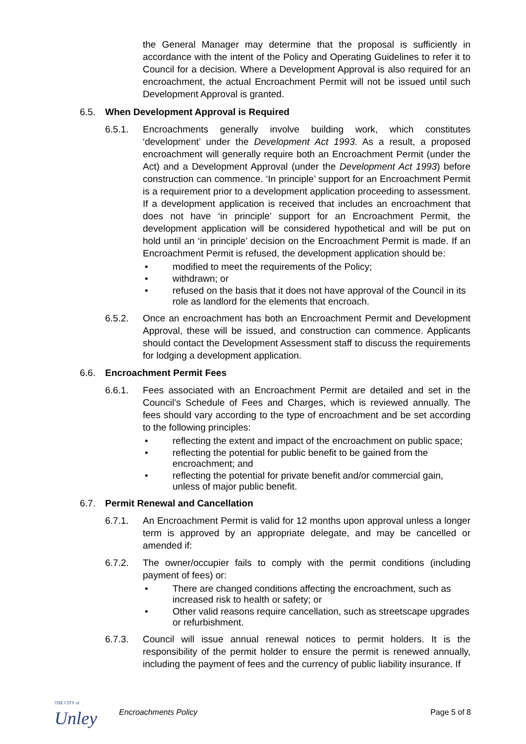the General Manager may determine that the proposal is sufficiently in accordance with the intent of the Policy and Operating Guidelines to refer it to Council for a decision. Where a Development Approval is also required for an encroachment, the actual Encroachment Permit will not be issued until such Development Approval is granted.
6.5. When Development Approval is Required
6.5.1. Encroachments generally involve building work, which constitutes ‘development’ under the Development Act 1993. As a result, a proposed encroachment will generally require both an Encroachment Permit (under the Act) and a Development Approval (under the Development Act 1993) before construction can commence. ‘In principle’ support for an Encroachment Permit is a requirement prior to a development application proceeding to assessment. If a development application is received that includes an encroachment that does not have ‘in principle’ support for an Encroachment Permit, the development application will be considered hypothetical and will be put on hold until an ‘in principle’ decision on the Encroachment Permit is made. If an Encroachment Permit is refused, the development application should be:
• modified to meet the requirements of the Policy;
• withdrawn; or
• refused on the basis that it does not have approval of the Council in its role as landlord for the elements that encroach.
6.5.2. Once an encroachment has both an Encroachment Permit and Development Approval, these will be issued, and construction can commence. Applicants should contact the Development Assessment staff to discuss the requirements for lodging a development application.
6.6. Encroachment Permit Fees
6.6.1. Fees associated with an Encroachment Permit are detailed and set in the Council’s Schedule of Fees and Charges, which is reviewed annually. The fees should vary according to the type of encroachment and be set according to the following principles:
• reflecting the extent and impact of the encroachment on public space;
• reflecting the potential for public benefit to be gained from the encroachment; and
• reflecting the potential for private benefit and/or commercial gain, unless of major public benefit.
6.7. Permit Renewal and Cancellation
6.7.1. An Encroachment Permit is valid for 12 months upon approval unless a longer term is approved by an appropriate delegate, and may be cancelled or amended if:
6.7.2. The owner/occupier fails to comply with the permit conditions (including payment of fees) or:
• There are changed conditions affecting the encroachment, such as increased risk to health or safety; or
• Other valid reasons require cancellation, such as streetscape upgrades or refurbishment.
6.7.3. Council will issue annual renewal notices to permit holders. It is the responsibility of the permit holder to ensure the permit is renewed annually, including the payment of fees and the currency of public liability insurance. If
THE CITY of
Unley
Encroachments Policy Page 5 of 8